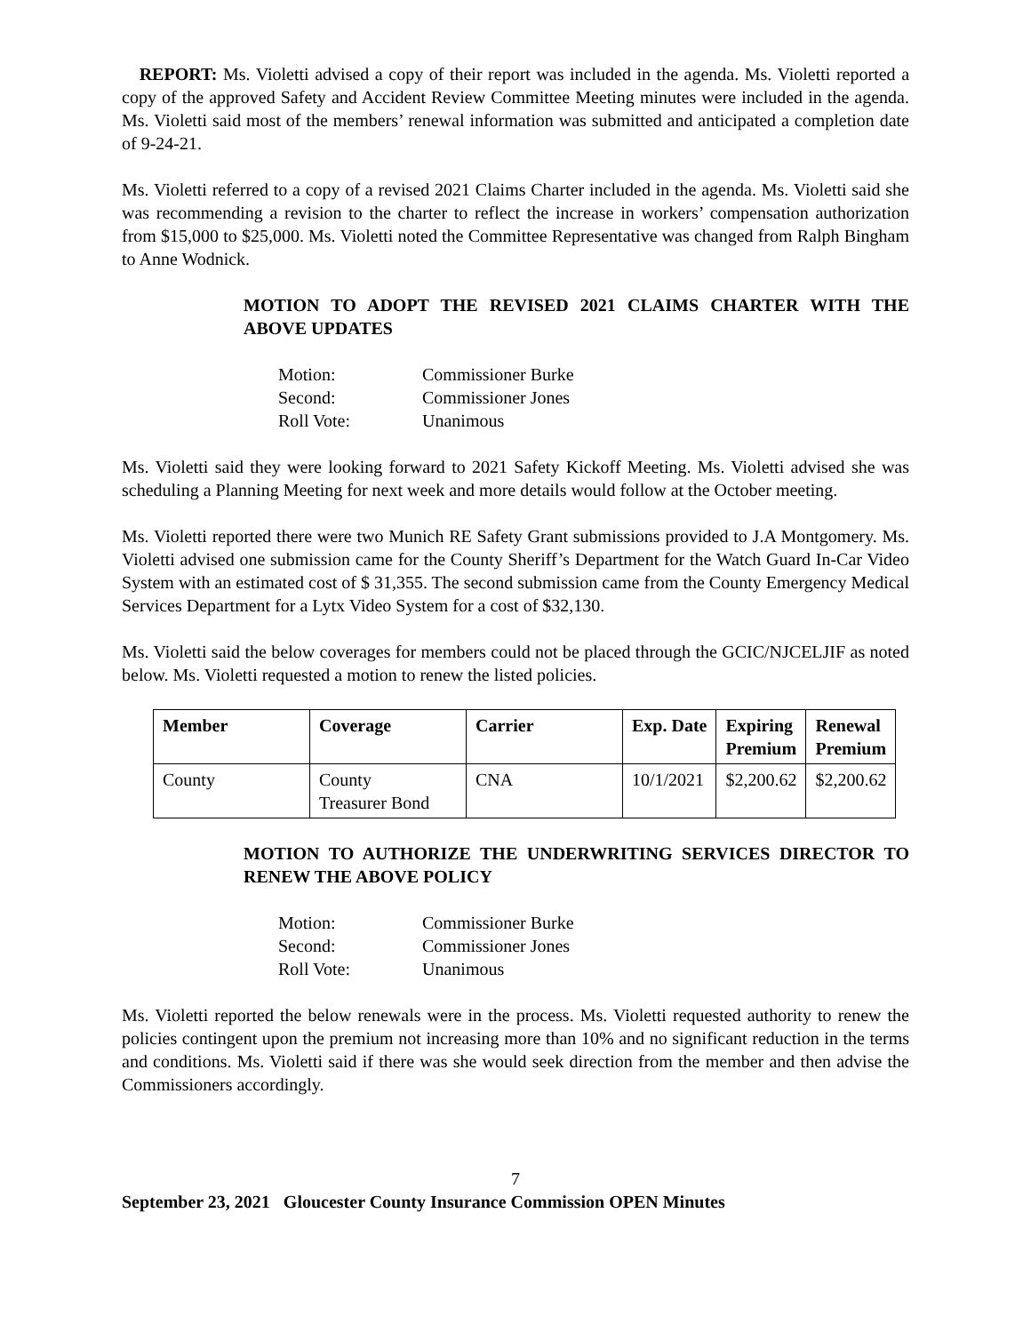REPORT: Ms. Violetti advised a copy of their report was included in the agenda. Ms. Violetti reported a copy of the approved Safety and Accident Review Committee Meeting minutes were included in the agenda. Ms. Violetti said most of the members’ renewal information was submitted and anticipated a completion date of 9-24-21.
Ms. Violetti referred to a copy of a revised 2021 Claims Charter included in the agenda. Ms. Violetti said she was recommending a revision to the charter to reflect the increase in workers’ compensation authorization from $15,000 to $25,000. Ms. Violetti noted the Committee Representative was changed from Ralph Bingham to Anne Wodnick.
MOTION TO ADOPT THE REVISED 2021 CLAIMS CHARTER WITH THE ABOVE UPDATES
| Motion: | Commissioner Burke |
| Second: | Commissioner Jones |
| Roll Vote: | Unanimous |
Ms. Violetti said they were looking forward to 2021 Safety Kickoff Meeting. Ms. Violetti advised she was scheduling a Planning Meeting for next week and more details would follow at the October meeting.
Ms. Violetti reported there were two Munich RE Safety Grant submissions provided to J.A Montgomery. Ms. Violetti advised one submission came for the County Sheriff’s Department for the Watch Guard In-Car Video System with an estimated cost of $ 31,355. The second submission came from the County Emergency Medical Services Department for a Lytx Video System for a cost of $32,130.
Ms. Violetti said the below coverages for members could not be placed through the GCIC/NJCELJIF as noted below. Ms. Violetti requested a motion to renew the listed policies.
| Member | Coverage | Carrier | Exp. Date | Expiring Premium | Renewal Premium |
| --- | --- | --- | --- | --- | --- |
| County | County Treasurer Bond | CNA | 10/1/2021 | $2,200.62 | $2,200.62 |
MOTION TO AUTHORIZE THE UNDERWRITING SERVICES DIRECTOR TO RENEW THE ABOVE POLICY
| Motion: | Commissioner Burke |
| Second: | Commissioner Jones |
| Roll Vote: | Unanimous |
Ms. Violetti reported the below renewals were in the process. Ms. Violetti requested authority to renew the policies contingent upon the premium not increasing more than 10% and no significant reduction in the terms and conditions. Ms. Violetti said if there was she would seek direction from the member and then advise the Commissioners accordingly.
7
September 23, 2021 Gloucester County Insurance Commission OPEN Minutes